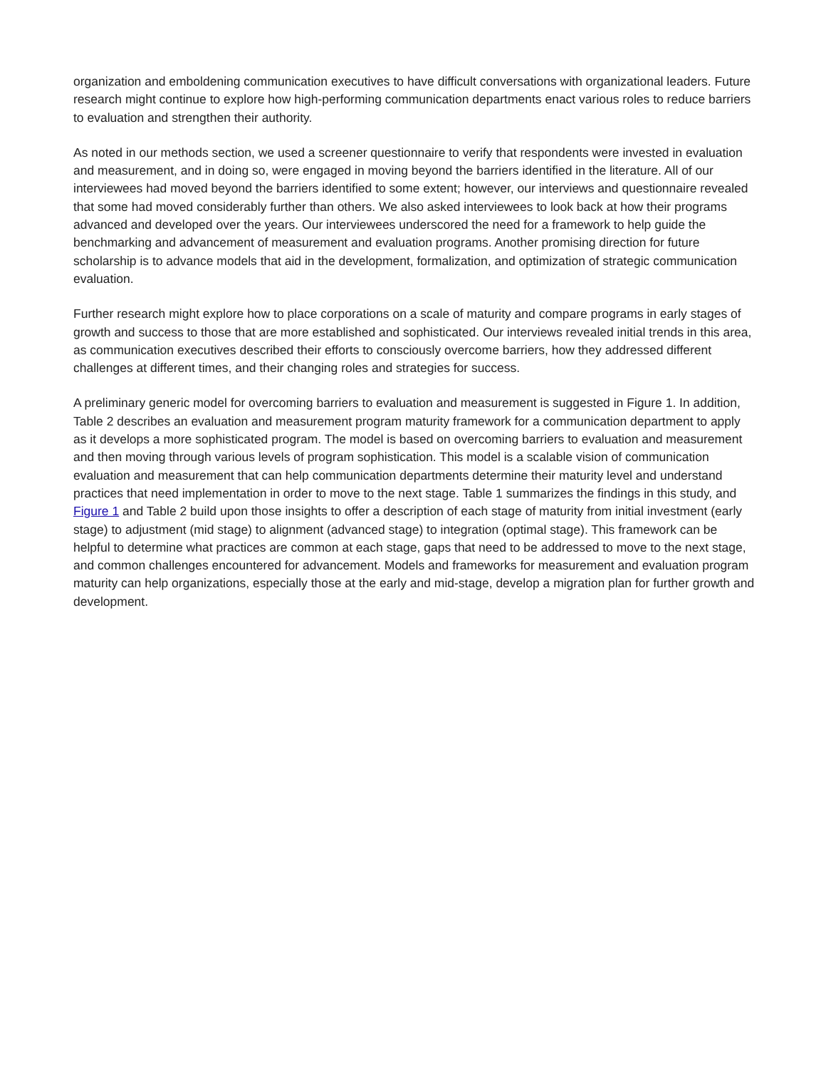organization and emboldening communication executives to have difficult conversations with organizational leaders. Future research might continue to explore how high-performing communication departments enact various roles to reduce barriers to evaluation and strengthen their authority.
As noted in our methods section, we used a screener questionnaire to verify that respondents were invested in evaluation and measurement, and in doing so, were engaged in moving beyond the barriers identified in the literature. All of our interviewees had moved beyond the barriers identified to some extent; however, our interviews and questionnaire revealed that some had moved considerably further than others. We also asked interviewees to look back at how their programs advanced and developed over the years. Our interviewees underscored the need for a framework to help guide the benchmarking and advancement of measurement and evaluation programs. Another promising direction for future scholarship is to advance models that aid in the development, formalization, and optimization of strategic communication evaluation.
Further research might explore how to place corporations on a scale of maturity and compare programs in early stages of growth and success to those that are more established and sophisticated. Our interviews revealed initial trends in this area, as communication executives described their efforts to consciously overcome barriers, how they addressed different challenges at different times, and their changing roles and strategies for success.
A preliminary generic model for overcoming barriers to evaluation and measurement is suggested in Figure 1. In addition, Table 2 describes an evaluation and measurement program maturity framework for a communication department to apply as it develops a more sophisticated program. The model is based on overcoming barriers to evaluation and measurement and then moving through various levels of program sophistication. This model is a scalable vision of communication evaluation and measurement that can help communication departments determine their maturity level and understand practices that need implementation in order to move to the next stage. Table 1 summarizes the findings in this study, and Figure 1 and Table 2 build upon those insights to offer a description of each stage of maturity from initial investment (early stage) to adjustment (mid stage) to alignment (advanced stage) to integration (optimal stage). This framework can be helpful to determine what practices are common at each stage, gaps that need to be addressed to move to the next stage, and common challenges encountered for advancement. Models and frameworks for measurement and evaluation program maturity can help organizations, especially those at the early and mid-stage, develop a migration plan for further growth and development.